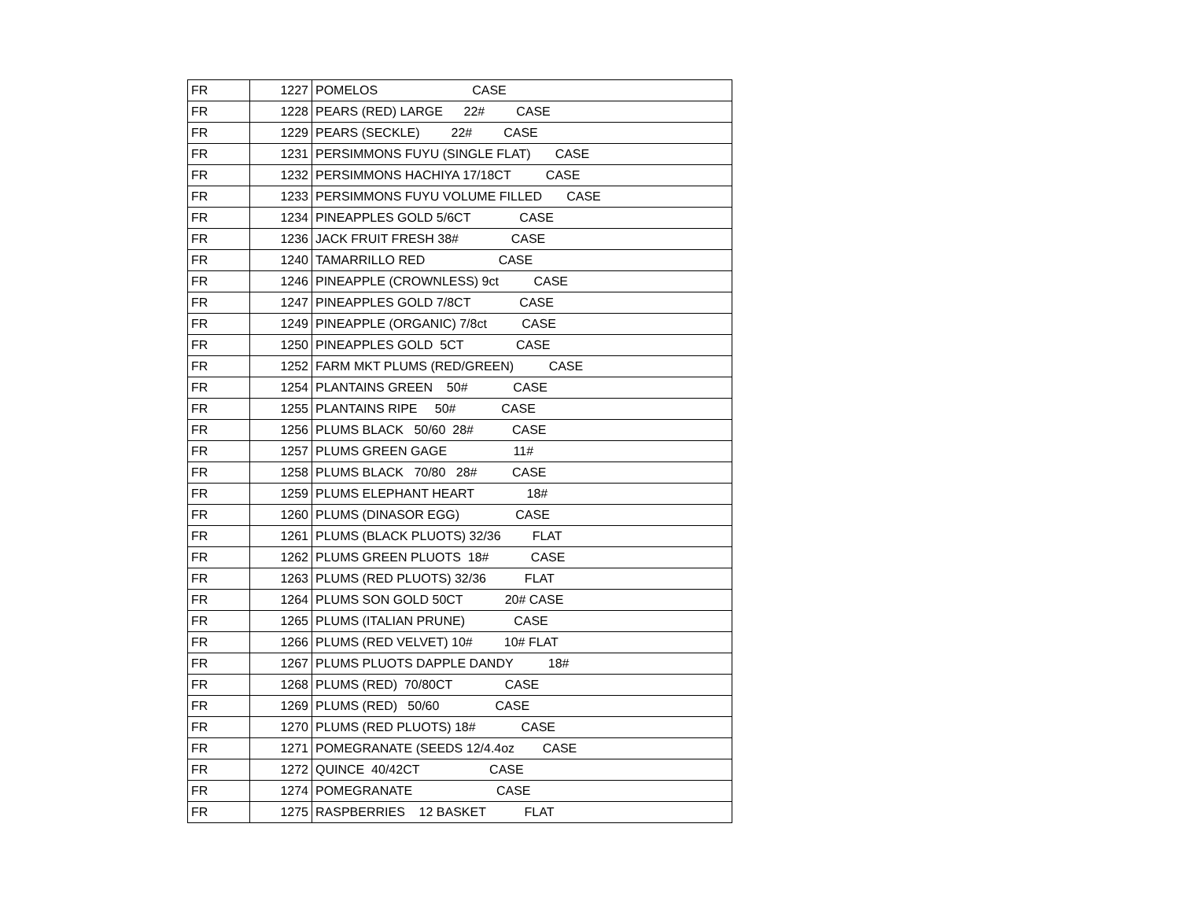| FR | 1227 | POMELOS CASE |
| FR | 1228 | PEARS (RED) LARGE 22# CASE |
| FR | 1229 | PEARS (SECKLE) 22# CASE |
| FR | 1231 | PERSIMMONS FUYU (SINGLE FLAT) CASE |
| FR | 1232 | PERSIMMONS HACHIYA 17/18CT CASE |
| FR | 1233 | PERSIMMONS FUYU VOLUME FILLED CASE |
| FR | 1234 | PINEAPPLES GOLD 5/6CT CASE |
| FR | 1236 | JACK FRUIT FRESH 38# CASE |
| FR | 1240 | TAMARRILLO RED CASE |
| FR | 1246 | PINEAPPLE (CROWNLESS) 9ct CASE |
| FR | 1247 | PINEAPPLES GOLD 7/8CT CASE |
| FR | 1249 | PINEAPPLE (ORGANIC) 7/8ct CASE |
| FR | 1250 | PINEAPPLES GOLD 5CT CASE |
| FR | 1252 | FARM MKT PLUMS (RED/GREEN) CASE |
| FR | 1254 | PLANTAINS GREEN 50# CASE |
| FR | 1255 | PLANTAINS RIPE 50# CASE |
| FR | 1256 | PLUMS BLACK 50/60 28# CASE |
| FR | 1257 | PLUMS GREEN GAGE 11# |
| FR | 1258 | PLUMS BLACK 70/80 28# CASE |
| FR | 1259 | PLUMS ELEPHANT HEART 18# |
| FR | 1260 | PLUMS (DINASOR EGG) CASE |
| FR | 1261 | PLUMS (BLACK PLUOTS) 32/36 FLAT |
| FR | 1262 | PLUMS GREEN PLUOTS 18# CASE |
| FR | 1263 | PLUMS (RED PLUOTS) 32/36 FLAT |
| FR | 1264 | PLUMS SON GOLD 50CT 20# CASE |
| FR | 1265 | PLUMS (ITALIAN PRUNE) CASE |
| FR | 1266 | PLUMS (RED VELVET) 10# 10# FLAT |
| FR | 1267 | PLUMS PLUOTS DAPPLE DANDY 18# |
| FR | 1268 | PLUMS (RED) 70/80CT CASE |
| FR | 1269 | PLUMS (RED) 50/60 CASE |
| FR | 1270 | PLUMS (RED PLUOTS) 18# CASE |
| FR | 1271 | POMEGRANATE (SEEDS 12/4.4oz CASE |
| FR | 1272 | QUINCE 40/42CT CASE |
| FR | 1274 | POMEGRANATE CASE |
| FR | 1275 | RASPBERRIES 12 BASKET FLAT |